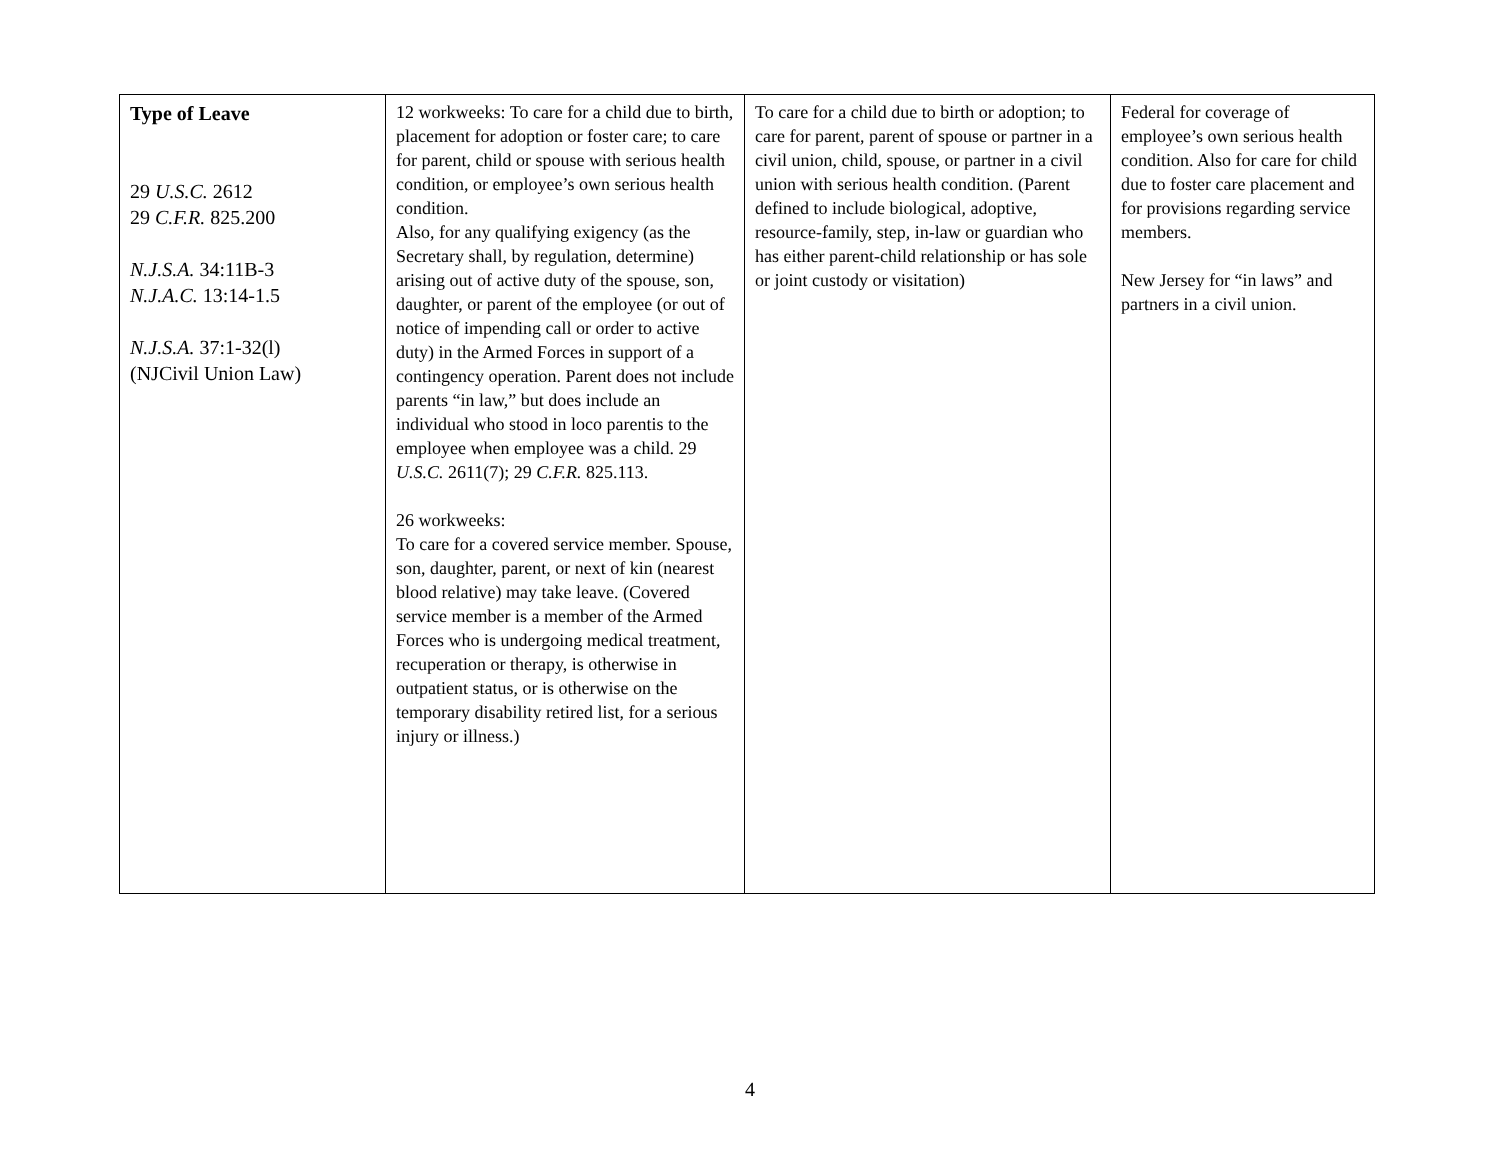| Type of Leave 29 U.S.C. 2612 29 C.F.R. 825.200 N.J.S.A. 34:11B-3 N.J.A.C. 13:14-1.5 N.J.S.A. 37:1-32(l) (NJCivil Union Law) | 12 workweeks: To care for a child due to birth, placement for adoption or foster care; to care for parent, child or spouse with serious health condition, or employee’s own serious health condition. Also, for any qualifying exigency (as the Secretary shall, by regulation, determine) arising out of active duty of the spouse, son, daughter, or parent of the employee (or out of notice of impending call or order to active duty) in the Armed Forces in support of a contingency operation. Parent does not include parents “in law,” but does include an individual who stood in loco parentis to the employee when employee was a child. 29 U.S.C. 2611(7); 29 C.F.R. 825.113. 26 workweeks: To care for a covered service member. Spouse, son, daughter, parent, or next of kin (nearest blood relative) may take leave. (Covered service member is a member of the Armed Forces who is undergoing medical treatment, recuperation or therapy, is otherwise in outpatient status, or is otherwise on the temporary disability retired list, for a serious injury or illness.) | To care for a child due to birth or adoption; to care for parent, parent of spouse or partner in a civil union, child, spouse, or partner in a civil union with serious health condition. (Parent defined to include biological, adoptive, resource-family, step, in-law or guardian who has either parent-child relationship or has sole or joint custody or visitation) | Federal for coverage of employee’s own serious health condition. Also for care for child due to foster care placement and for provisions regarding service members. New Jersey for “in laws” and partners in a civil union. |
4